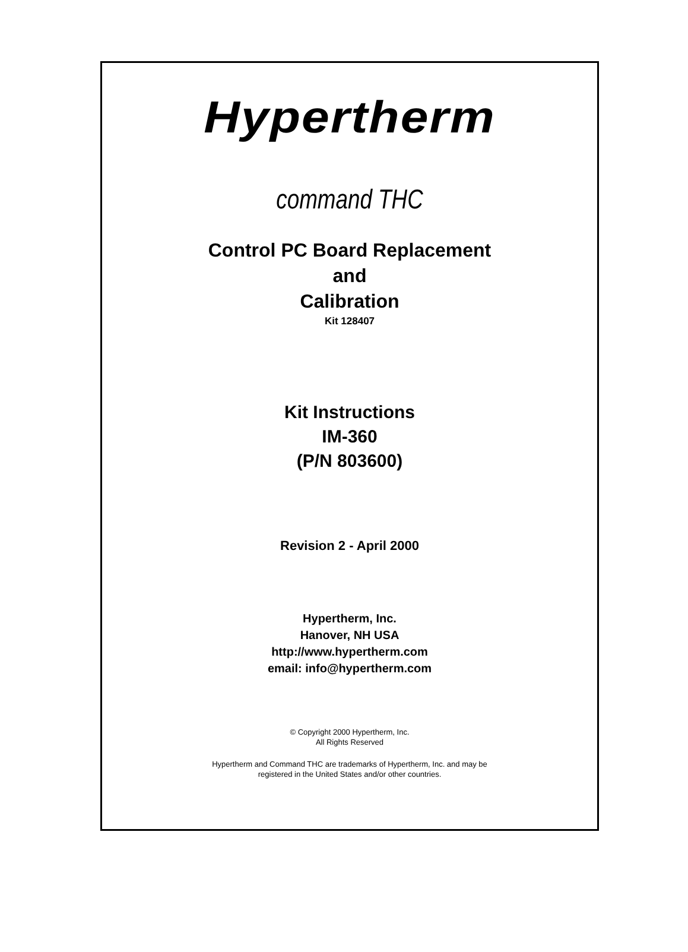Hypertherm
command THC
Control PC Board Replacement
and
Calibration
Kit 128407
Kit Instructions
IM-360
(P/N 803600)
Revision 2 - April 2000
Hypertherm, Inc.
Hanover, NH USA
http://www.hypertherm.com
email: info@hypertherm.com
© Copyright 2000 Hypertherm, Inc.
All Rights Reserved
Hypertherm and Command THC are trademarks of Hypertherm, Inc. and may be
registered in the United States and/or other countries.